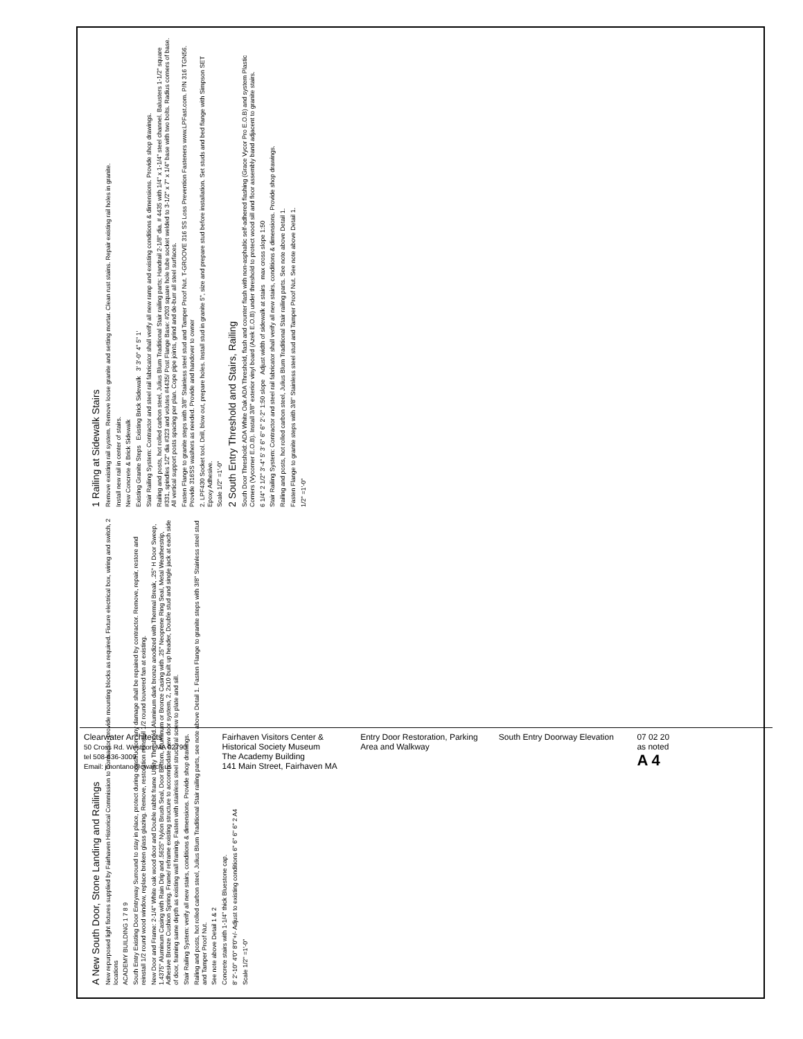A New South Door, Stone Landing and Railings
New repurposed light fixtures supplied by Fairhaven Historical Commission to Contractor, provide mounting blocks as required. Fixture electrical box, wiring and switch, 2 locations
ACADEMY BUILDING 1 7 8 9
South Entry Existing Door Entryway Surround to stay in place, protect during construction any damage shall be repaired by contractor. Remove, repair, restore and reinstall 1/2 round wood window, replace broken glass glazing. Remove, restoration reinstall 1/2 round louvered fan at existing.
New Door and Frame: 2-1/4" White oak wood door and Double rabbit frame Utility Threshold. Aluminum dark bronze anodized with Thermal Break, .25" H Door Sweep, 1.4375" Aluminum Casing with Rain Drip and .5625" Nylon Brush Seal, Door Bottom, Aluminum or Bronze Casing with .25" Neoprene Ring Seal, Metal Weatherstrip, Adhesive Bronze Cushion Spring. Frame/ reframe existing structure to accommodate new door system, 2, 2x10 built up header, Double stud and single jack at each side of door, framing same depth as existing wall framing. Fasten with stainless steel structural screw to plate and sill.
Stair Railing System: verify all new stairs, conditions & dimensions. Provide shop drawings.
Railing and posts, hot rolled carbon steel, Julius Blum Traditional Stair railing parts, see note above Detail 1. Fasten Flange to granite steps with 3/8" Stainless steel stud and Tamper Proof Nut.
See note above Detail 1 & 2
Concrete stairs with 1-1/4" thick Bluestone cap.
8' 2'-10" 4'0" 8'0"+/- Adjust to existing conditions 6" 6" 6" 6" 2 A4
Scale 1/2" =1'-0"
1 Railing at Sidewalk Stairs
Remove existing rail system. Remove loose granite and setting mortar. Clean rust stains. Repair existing rail holes in granite.
Install new rail in center of stairs.
New Concrete & Brick Sidewalk
Existing Granite Steps Existing Brick Sidewalk 3' 3'-0" 4" 5" 1'
Stair Railing System: Contractor and steel rail fabricator shall verify all new ramp and existing conditions & dimensions. Provide shop drawings.
Railing and posts, hot rolled carbon steel, Julius Blum Traditional Stair railing parts; Handrail 2-1/8" dia. # 4435 with 1/4" x 1-1/4" steel channel. Balusters 1-1/2" square #331, spindles 1/2" dia #323 and volutes #4435/ Post Flange Base: #203 square hole tube socket welded to 3-1/2" x 7" x 1/4" base with two bolts. Radius corners of base. All vertical support posts spacing per plan. Cope pipe joints, grind and de-burr all steel surfaces.
Fasten Flange to granite steps with 3/8" Stainless steel stud and Tamper Proof Nut. T-GROOVE 316 SS Loss Prevention Fasteners www.LPFast.com. P/N 316 TGN56. Provide 316SS washers as needed. Provide and handover to owner
2. LPF430 Socket tool. Drill, blow out, prepare holes. Install stud in granite 5", size and prepare stud before installation. Set studs and bed flange with Simpson SET Epoxy Adhesive.
Scale 1/2" =1'-0"
2 South Entry Threshold and Stairs, Railing
South Door Threshold: ADA White Oak ADA Threshold, flash and counter flash with non-asphaltic self-adhered flashing (Grace Vycor Pro E.O.B) and system Plastic Corners (Vycorner E.O.B). Install 3/8" exterior vinyl board (Azek E.O.B) under threshold to protect wood sill and floor assembly band adjacent to granite stairs.
6 1/4" 2 1/2" 3'-4" 5' 3' 6" 6" 6" 2'-2" 1:50 slope Adjust width of sidewalk at stairs max cross slope 1:50
Stair Railing System: Contractor and steel rail fabricator shall verify all new stairs, conditions & dimensions. Provide shop drawings.
Railing and posts, hot rolled carbon steel, Julius Blum Traditional Stair railing parts. See note above Detail 1.
Fasten Flange to granite steps with 3/8" Stainless steel stud and Tamper Proof Nut. See note above Detail 1.
1/2" =1'-0"
Clearwater Architects
50 Cross Rd. Westport MA 02790
tel 508-636-3009
Email: jmontano@cwarch.us
Fairhaven Visitors Center & Historical Society Museum
The Academy Building
141 Main Street, Fairhaven MA
Entry Door Restoration, Parking Area and Walkway
South Entry Doorway Elevation 07 02 20
as noted
A 4